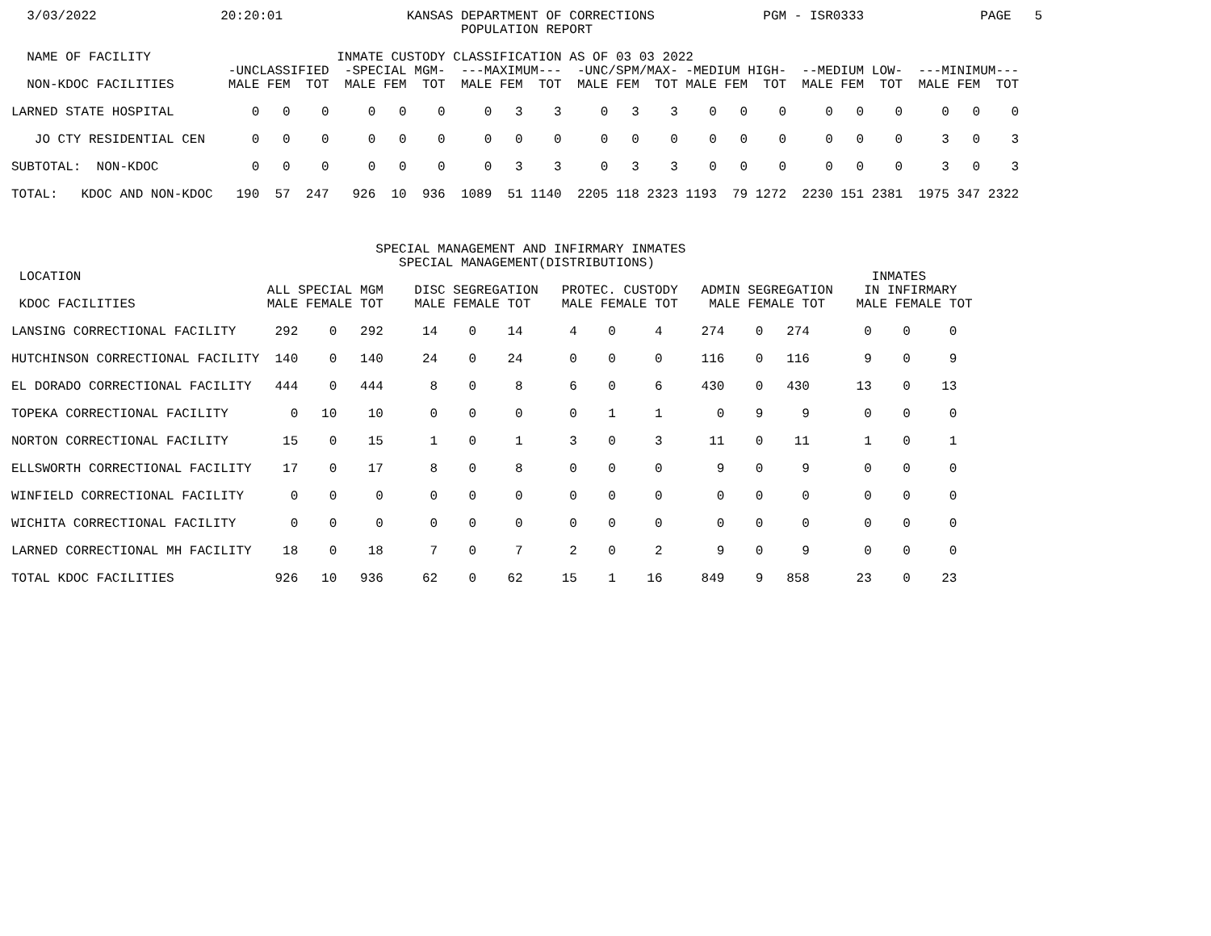3/03/2022                20:20:01                KANSAS DEPARTMENT OF CORRECTIONS              PGM - ISR0333               PAGE   5
                                                          POPULATION REPORT

  NAME OF FACILITY                        INMATE CUSTODY CLASSIFICATION AS OF 03 03 2022
                            -UNCLASSIFIED  -SPECIAL MGM-  ---MAXIMUM---  -UNC/SPM/MAX- -MEDIUM HIGH-  --MEDIUM LOW-  ---MINIMUM---
  NON-KDOC FACILITIES       MALE FEM  TOT  MALE FEM  TOT  MALE FEM  TOT  MALE FEM  TOT MALE FEM  TOT  MALE FEM  TOT  MALE FEM  TOT

LARNED STATE HOSPITAL          0   0    0     0   0    0     0   3    3     0   3    3    0   0    0     0   0    0     0   0    0

   JO CTY RESIDENTIAL CEN      0   0    0     0   0    0     0   0    0     0   0    0    0   0    0     0   0    0     3   0    3

SUBTOTAL:  NON-KDOC            0   0    0     0   0    0     0   3    3     0   3    3    0   0    0     0   0    0     3   0    3

TOTAL:   KDOC AND NON-KDOC   190  57  247   926  10  936  1089  51 1140  2205 118 2323 1193  79 1272  2230 151 2381  1975 347 2322



                                               SPECIAL MANAGEMENT AND INFIRMARY INMATES
                                                  SPECIAL MANAGEMENT(DISTRIBUTIONS)
 LOCATION                                                                                                      INMATES
                                 ALL SPECIAL MGM    DISC SEGREGATION   PROTEC. CUSTODY   ADMIN SEGREGATION    IN INFIRMARY
 KDOC FACILITIES                 MALE FEMALE TOT    MALE FEMALE TOT    MALE FEMALE TOT    MALE FEMALE TOT    MALE FEMALE TOT

LANSING CORRECTIONAL FACILITY     292    0   292     14    0    14      4    0     4     274    0   274       0    0     0

HUTCHINSON CORRECTIONAL FACILITY  140    0   140     24    0    24      0    0     0     116    0   116       9    0     9

EL DORADO CORRECTIONAL FACILITY   444    0   444      8    0     8      6    0     6     430    0   430      13    0    13

TOPEKA CORRECTIONAL FACILITY        0   10    10      0    0     0      0    1     1       0    9     9       0    0     0

NORTON CORRECTIONAL FACILITY       15    0    15      1    0     1      3    0     3      11    0    11       1    0     1

ELLSWORTH CORRECTIONAL FACILITY    17    0    17      8    0     8      0    0     0       9    0     9       0    0     0

WINFIELD CORRECTIONAL FACILITY      0    0     0      0    0     0      0    0     0       0    0     0       0    0     0

WICHITA CORRECTIONAL FACILITY       0    0     0      0    0     0      0    0     0       0    0     0       0    0     0

LARNED CORRECTIONAL MH FACILITY    18    0    18      7    0     7      2    0     2       9    0     9       0    0     0

TOTAL KDOC FACILITIES             926   10   936     62    0    62     15    1    16     849    9   858      23    0    23